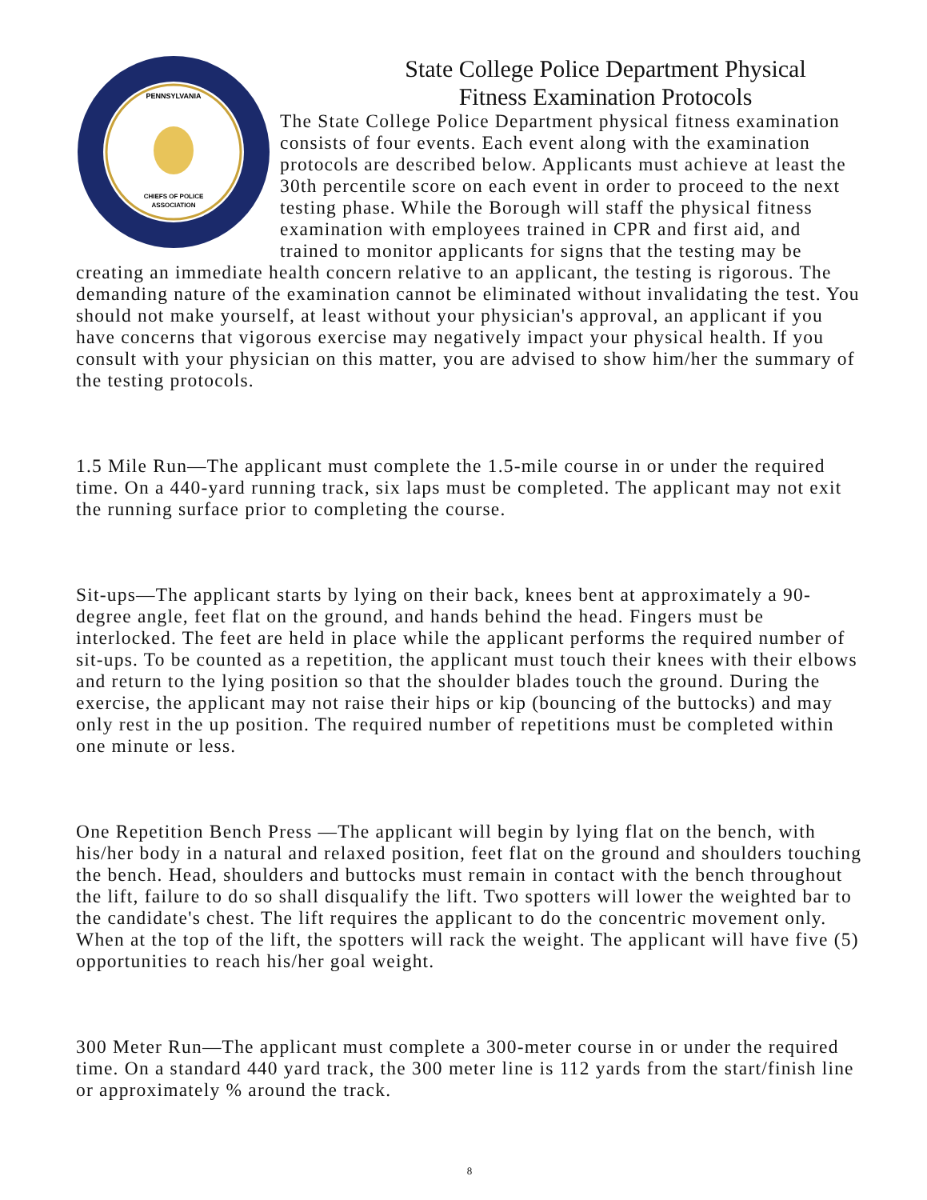PENNSYLVANIA
CHIEFS OF POLICE
ASSOCIATION
State College Police Department Physical
Fitness Examination Protocols
The State College Police Department physical fitness examination consists of four events. Each event along with the examination protocols are described below. Applicants must achieve at least the 30th percentile score on each event in order to proceed to the next testing phase. While the Borough will staff the physical fitness examination with employees trained in CPR and first aid, and trained to monitor applicants for signs that the testing may be creating an immediate health concern relative to an applicant, the testing is rigorous. The demanding nature of the examination cannot be eliminated without invalidating the test. You should not make yourself, at least without your physician's approval, an applicant if you have concerns that vigorous exercise may negatively impact your physical health. If you consult with your physician on this matter, you are advised to show him/her the summary of the testing protocols.
1.5 Mile Run—The applicant must complete the 1.5-mile course in or under the required time. On a 440-yard running track, six laps must be completed. The applicant may not exit the running surface prior to completing the course.
Sit-ups—The applicant starts by lying on their back, knees bent at approximately a 90-degree angle, feet flat on the ground, and hands behind the head. Fingers must be interlocked. The feet are held in place while the applicant performs the required number of sit-ups. To be counted as a repetition, the applicant must touch their knees with their elbows and return to the lying position so that the shoulder blades touch the ground. During the exercise, the applicant may not raise their hips or kip (bouncing of the buttocks) and may only rest in the up position. The required number of repetitions must be completed within one minute or less.
One Repetition Bench Press —The applicant will begin by lying flat on the bench, with his/her body in a natural and relaxed position, feet flat on the ground and shoulders touching the bench. Head, shoulders and buttocks must remain in contact with the bench throughout the lift, failure to do so shall disqualify the lift. Two spotters will lower the weighted bar to the candidate's chest. The lift requires the applicant to do the concentric movement only. When at the top of the lift, the spotters will rack the weight. The applicant will have five (5) opportunities to reach his/her goal weight.
300 Meter Run—The applicant must complete a 300-meter course in or under the required time. On a standard 440 yard track, the 300 meter line is 112 yards from the start/finish line or approximately % around the track.
8